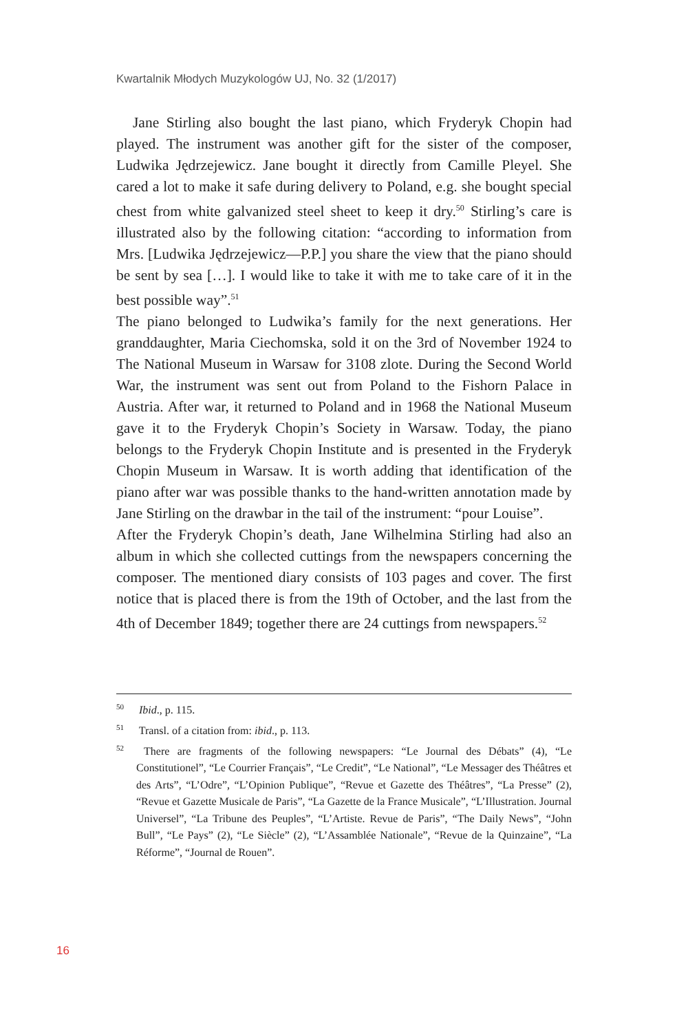Kwartalnik Młodych Muzykologów UJ, No. 32 (1/2017)
Jane Stirling also bought the last piano, which Fryderyk Chopin had played. The instrument was another gift for the sister of the composer, Ludwika Jędrzejewicz. Jane bought it directly from Camille Pleyel. She cared a lot to make it safe during delivery to Poland, e.g. she bought special chest from white galvanized steel sheet to keep it dry.<sup>50</sup> Stirling’s care is illustrated also by the following citation: “according to information from Mrs. [Ludwika Jędrzejewicz—P.P.] you share the view that the piano should be sent by sea […]. I would like to take it with me to take care of it in the best possible way”.<sup>51</sup>
The piano belonged to Ludwika’s family for the next generations. Her granddaughter, Maria Ciechomska, sold it on the 3rd of November 1924 to The National Museum in Warsaw for 3108 zlote. During the Second World War, the instrument was sent out from Poland to the Fishorn Palace in Austria. After war, it returned to Poland and in 1968 the National Museum gave it to the Fryderyk Chopin’s Society in Warsaw. Today, the piano belongs to the Fryderyk Chopin Institute and is presented in the Fryderyk Chopin Museum in Warsaw. It is worth adding that identification of the piano after war was possible thanks to the hand-written annotation made by Jane Stirling on the drawbar in the tail of the instrument: “pour Louise”.
After the Fryderyk Chopin’s death, Jane Wilhelmina Stirling had also an album in which she collected cuttings from the newspapers concerning the composer. The mentioned diary consists of 103 pages and cover. The first notice that is placed there is from the 19th of October, and the last from the 4th of December 1849; together there are 24 cuttings from newspapers.<sup>52</sup>
<sup>50</sup> Ibid., p. 115.
<sup>51</sup> Transl. of a citation from: ibid., p. 113.
<sup>52</sup> There are fragments of the following newspapers: “Le Journal des Débats” (4), “Le Constitutionel”, “Le Courrier Français”, “Le Credit”, “Le National”, “Le Messager des Théâtres et des Arts”, “L’Odre”, “L’Opinion Publique”, “Revue et Gazette des Théâtres”, “La Presse” (2), “Revue et Gazette Musicale de Paris”, “La Gazette de la France Musicale”, “L’Illustration. Journal Universel”, “La Tribune des Peuples”, “L’Artiste. Revue de Paris”, “The Daily News”, “John Bull”, “Le Pays” (2), “Le Siècle” (2), “L’Assamblée Nationale”, “Revue de la Quinzaine”, “La Réforme”, “Journal de Rouen”.
16